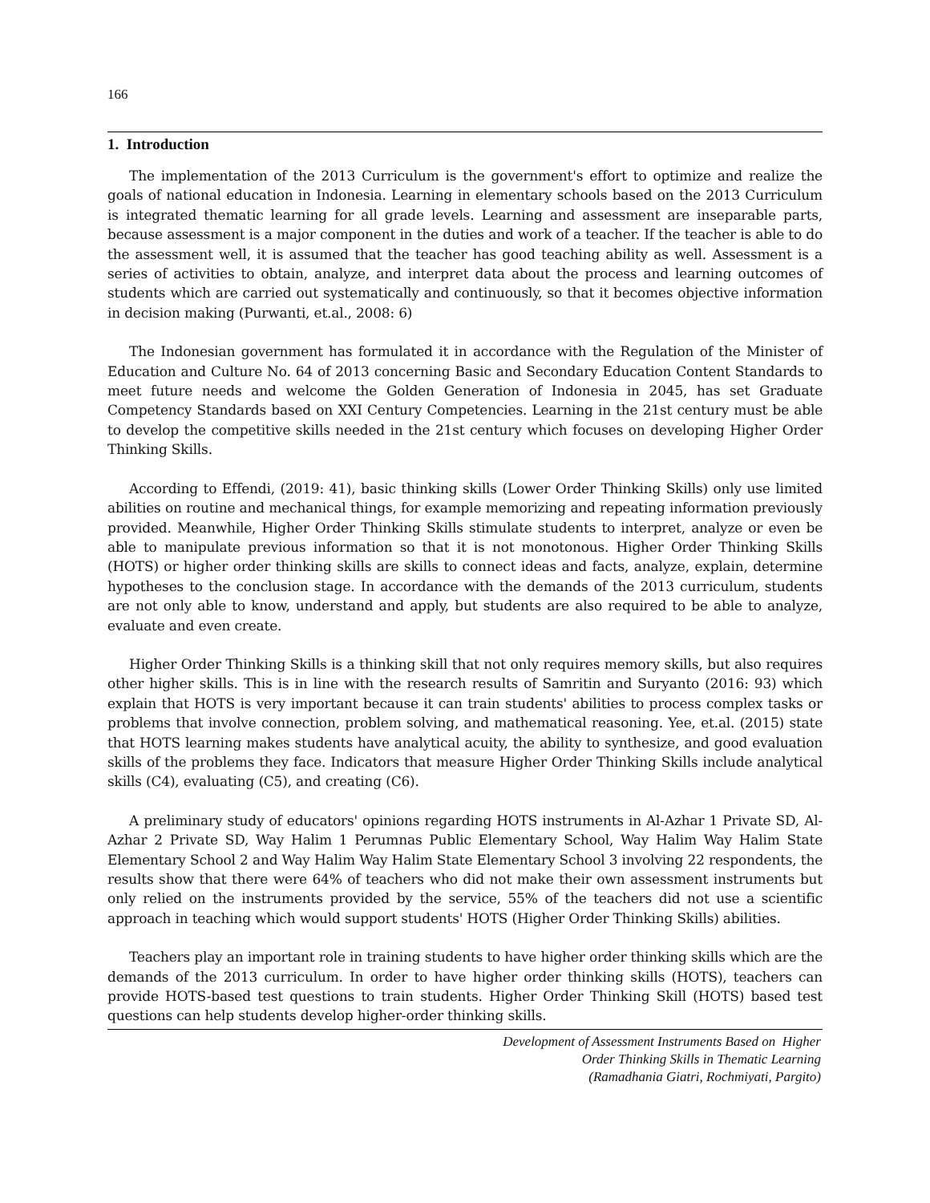166
1. Introduction
The implementation of the 2013 Curriculum is the government's effort to optimize and realize the goals of national education in Indonesia. Learning in elementary schools based on the 2013 Curriculum is integrated thematic learning for all grade levels. Learning and assessment are inseparable parts, because assessment is a major component in the duties and work of a teacher. If the teacher is able to do the assessment well, it is assumed that the teacher has good teaching ability as well. Assessment is a series of activities to obtain, analyze, and interpret data about the process and learning outcomes of students which are carried out systematically and continuously, so that it becomes objective information in decision making (Purwanti, et.al., 2008: 6)
The Indonesian government has formulated it in accordance with the Regulation of the Minister of Education and Culture No. 64 of 2013 concerning Basic and Secondary Education Content Standards to meet future needs and welcome the Golden Generation of Indonesia in 2045, has set Graduate Competency Standards based on XXI Century Competencies. Learning in the 21st century must be able to develop the competitive skills needed in the 21st century which focuses on developing Higher Order Thinking Skills.
According to Effendi, (2019: 41), basic thinking skills (Lower Order Thinking Skills) only use limited abilities on routine and mechanical things, for example memorizing and repeating information previously provided. Meanwhile, Higher Order Thinking Skills stimulate students to interpret, analyze or even be able to manipulate previous information so that it is not monotonous. Higher Order Thinking Skills (HOTS) or higher order thinking skills are skills to connect ideas and facts, analyze, explain, determine hypotheses to the conclusion stage. In accordance with the demands of the 2013 curriculum, students are not only able to know, understand and apply, but students are also required to be able to analyze, evaluate and even create.
Higher Order Thinking Skills is a thinking skill that not only requires memory skills, but also requires other higher skills. This is in line with the research results of Samritin and Suryanto (2016: 93) which explain that HOTS is very important because it can train students' abilities to process complex tasks or problems that involve connection, problem solving, and mathematical reasoning. Yee, et.al. (2015) state that HOTS learning makes students have analytical acuity, the ability to synthesize, and good evaluation skills of the problems they face. Indicators that measure Higher Order Thinking Skills include analytical skills (C4), evaluating (C5), and creating (C6).
A preliminary study of educators' opinions regarding HOTS instruments in Al-Azhar 1 Private SD, Al-Azhar 2 Private SD, Way Halim 1 Perumnas Public Elementary School, Way Halim Way Halim State Elementary School 2 and Way Halim Way Halim State Elementary School 3 involving 22 respondents, the results show that there were 64% of teachers who did not make their own assessment instruments but only relied on the instruments provided by the service, 55% of the teachers did not use a scientific approach in teaching which would support students' HOTS (Higher Order Thinking Skills) abilities.
Teachers play an important role in training students to have higher order thinking skills which are the demands of the 2013 curriculum. In order to have higher order thinking skills (HOTS), teachers can provide HOTS-based test questions to train students. Higher Order Thinking Skill (HOTS) based test questions can help students develop higher-order thinking skills.
Development of Assessment Instruments Based on Higher
Order Thinking Skills in Thematic Learning
(Ramadhania Giatri, Rochmiyati, Pargito)